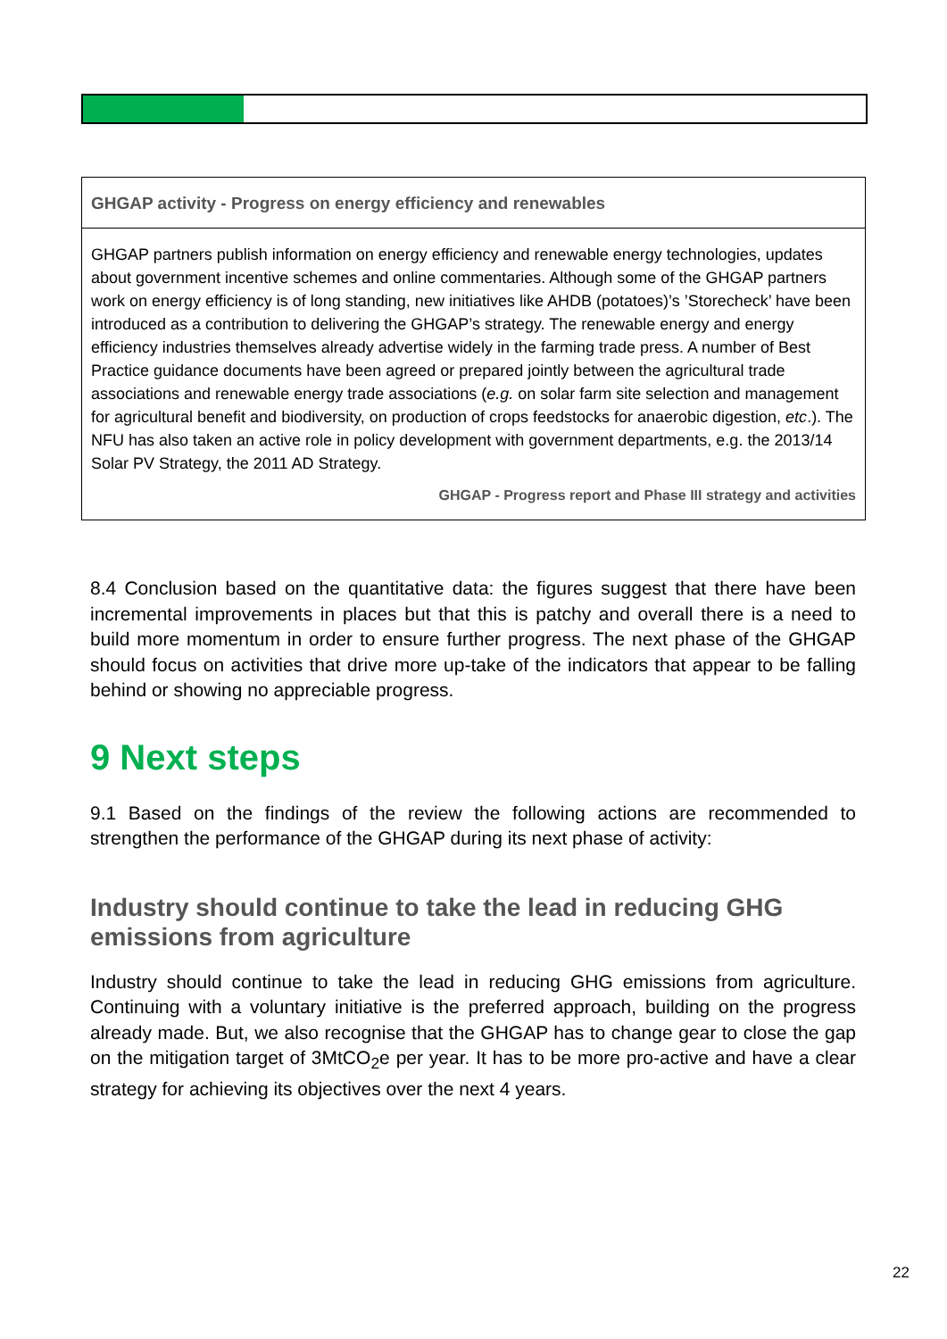GHGAP activity - Progress on energy efficiency and renewables
GHGAP partners publish information on energy efficiency and renewable energy technologies, updates about government incentive schemes and online commentaries. Although some of the GHGAP partners work on energy efficiency is of long standing, new initiatives like AHDB (potatoes)’s ’Storecheck’ have been introduced as a contribution to delivering the GHGAP’s strategy. The renewable energy and energy efficiency industries themselves already advertise widely in the farming trade press. A number of Best Practice guidance documents have been agreed or prepared jointly between the agricultural trade associations and renewable energy trade associations (e.g. on solar farm site selection and management for agricultural benefit and biodiversity, on production of crops feedstocks for anaerobic digestion, etc.). The NFU has also taken an active role in policy development with government departments, e.g. the 2013/14 Solar PV Strategy, the 2011 AD Strategy.
GHGAP - Progress report and Phase III strategy and activities
8.4 Conclusion based on the quantitative data: the figures suggest that there have been incremental improvements in places but that this is patchy and overall there is a need to build more momentum in order to ensure further progress. The next phase of the GHGAP should focus on activities that drive more up-take of the indicators that appear to be falling behind or showing no appreciable progress.
9 Next steps
9.1 Based on the findings of the review the following actions are recommended to strengthen the performance of the GHGAP during its next phase of activity:
Industry should continue to take the lead in reducing GHG emissions from agriculture
Industry should continue to take the lead in reducing GHG emissions from agriculture. Continuing with a voluntary initiative is the preferred approach, building on the progress already made. But, we also recognise that the GHGAP has to change gear to close the gap on the mitigation target of 3MtCO<sub>2</sub>e per year. It has to be more pro-active and have a clear strategy for achieving its objectives over the next 4 years.
22